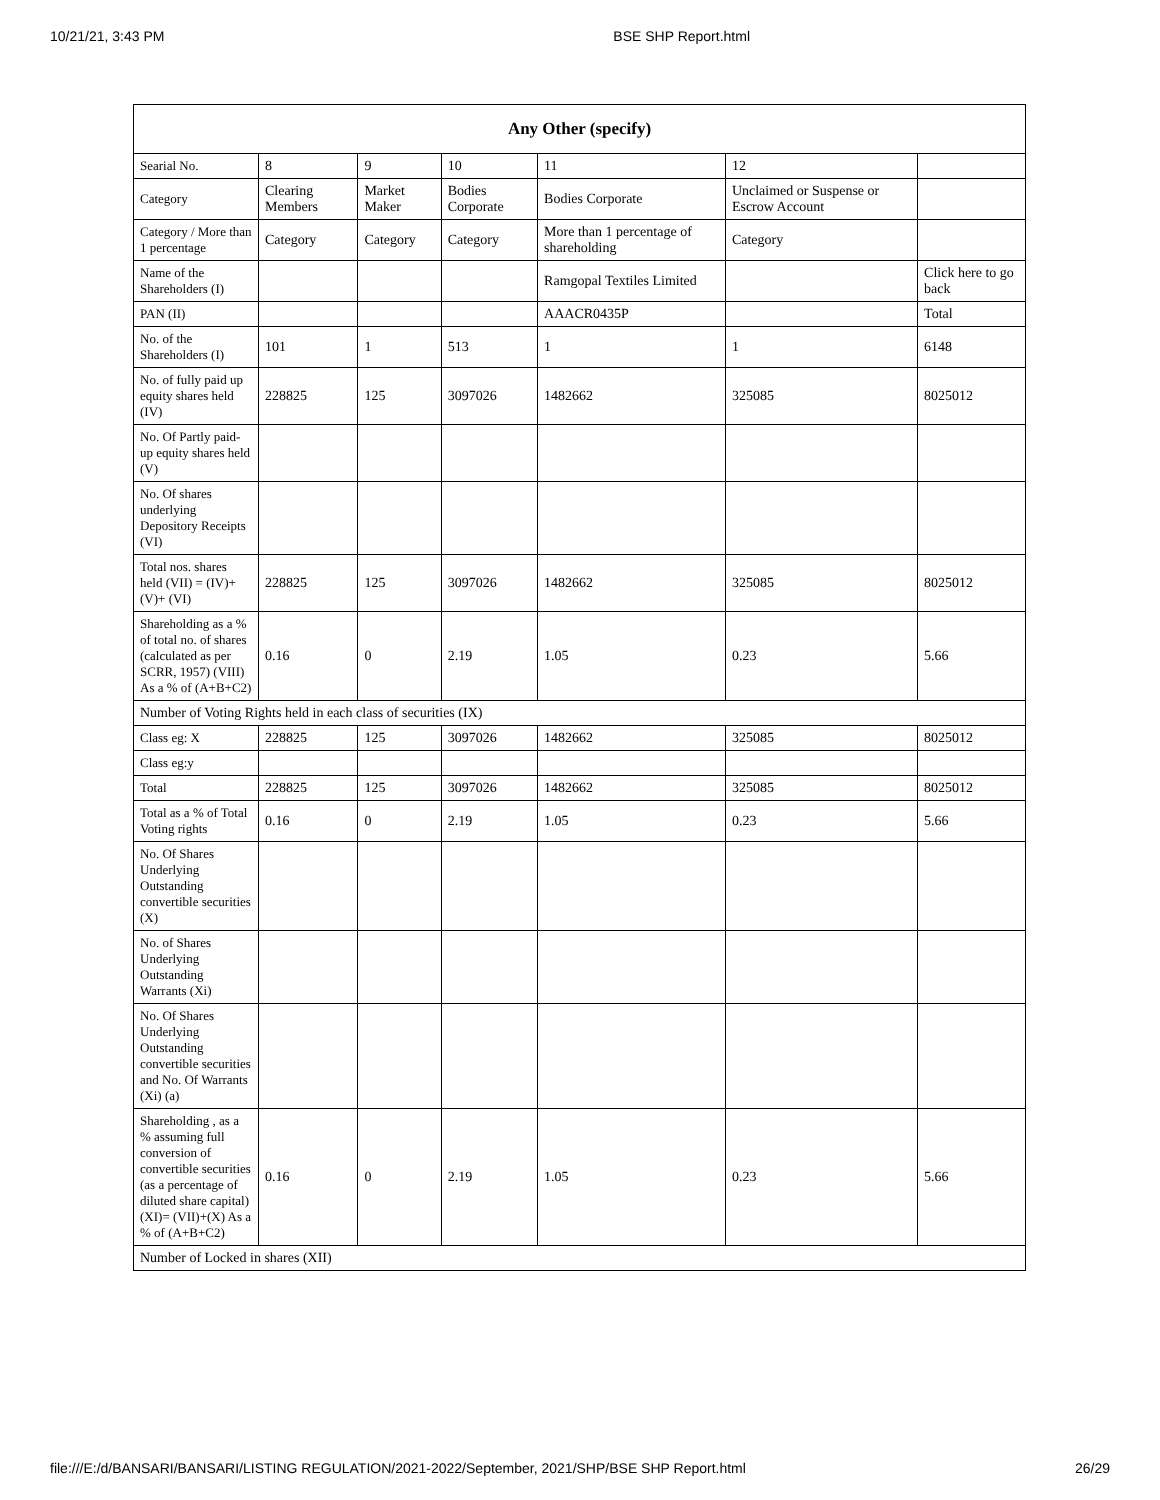10/21/21, 3:43 PM BSE SHP Report.html
| Any Other (specify) | | | | | | |
| --- | --- | --- | --- | --- | --- | --- |
| Searial No. | 8 | 9 | 10 | 11 | 12 | |
| Category | Clearing Members | Market Maker | Bodies Corporate | Bodies Corporate | Unclaimed or Suspense or Escrow Account | |
| Category / More than 1 percentage | Category | Category | Category | More than 1 percentage of shareholding | Category | |
| Name of the Shareholders (I) | | | | Ramgopal Textiles Limited | | Click here to go back |
| PAN (II) | | | | AAACR0435P | | Total |
| No. of the Shareholders (I) | 101 | 1 | 513 | 1 | 1 | 6148 |
| No. of fully paid up equity shares held (IV) | 228825 | 125 | 3097026 | 1482662 | 325085 | 8025012 |
| No. Of Partly paid-up equity shares held (V) | | | | | | |
| No. Of shares underlying Depository Receipts (VI) | | | | | | |
| Total nos. shares held (VII) = (IV)+(V)+ (VI) | 228825 | 125 | 3097026 | 1482662 | 325085 | 8025012 |
| Shareholding as a % of total no. of shares (calculated as per SCRR, 1957) (VIII) As a % of (A+B+C2) | 0.16 | 0 | 2.19 | 1.05 | 0.23 | 5.66 |
| Number of Voting Rights held in each class of securities (IX) | | | | | | |
| Class eg: X | 228825 | 125 | 3097026 | 1482662 | 325085 | 8025012 |
| Class eg:y | | | | | | |
| Total | 228825 | 125 | 3097026 | 1482662 | 325085 | 8025012 |
| Total as a % of Total Voting rights | 0.16 | 0 | 2.19 | 1.05 | 0.23 | 5.66 |
| No. Of Shares Underlying Outstanding convertible securities (X) | | | | | | |
| No. of Shares Underlying Outstanding Warrants (Xi) | | | | | | |
| No. Of Shares Underlying Outstanding convertible securities and No. Of Warrants (Xi) (a) | | | | | | |
| Shareholding , as a % assuming full conversion of convertible securities (as a percentage of diluted share capital) (XI)= (VII)+(X) As a % of (A+B+C2) | 0.16 | 0 | 2.19 | 1.05 | 0.23 | 5.66 |
| Number of Locked in shares (XII) | | | | | | |
file:///E:/d/BANSARI/BANSARI/LISTING REGULATION/2021-2022/September, 2021/SHP/BSE SHP Report.html 26/29